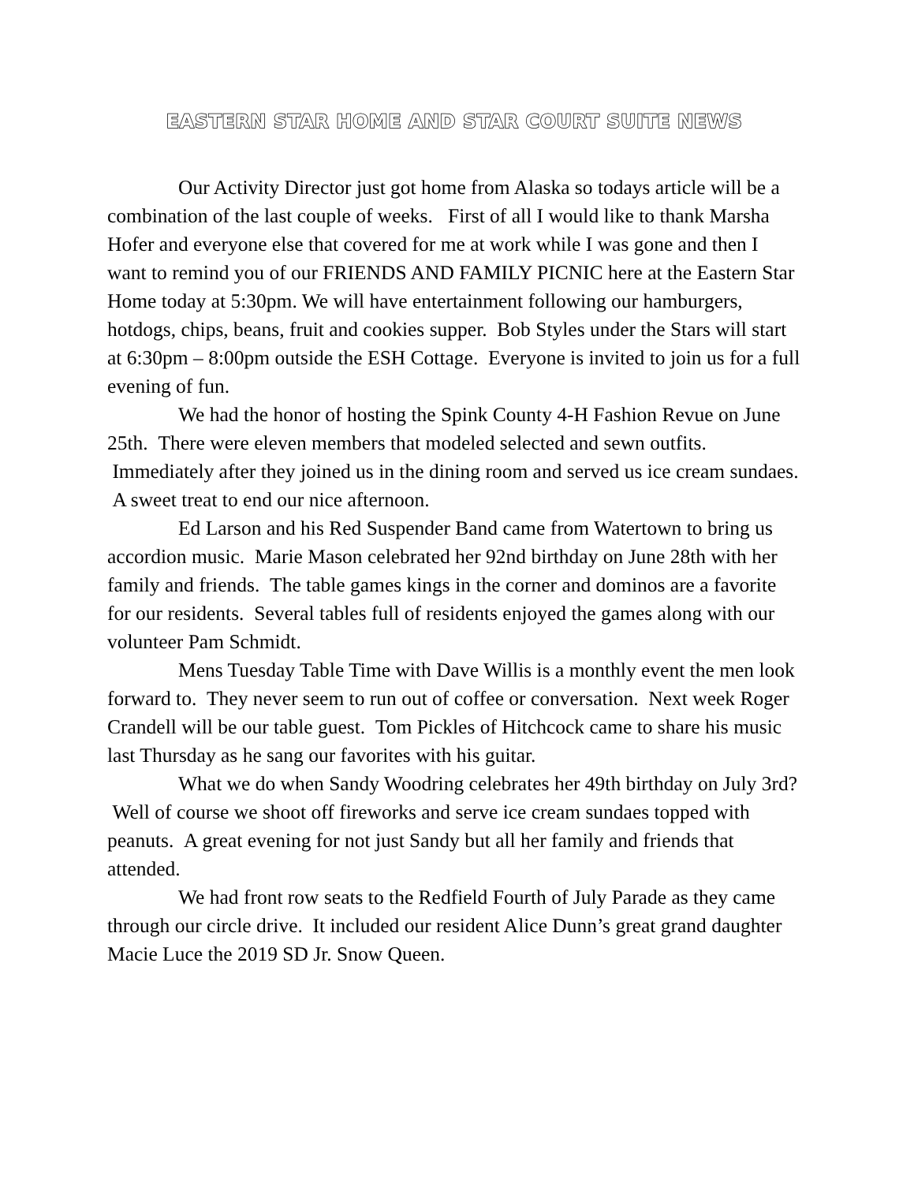EASTERN STAR HOME AND STAR COURT SUITE NEWS
Our Activity Director just got home from Alaska so todays article will be a combination of the last couple of weeks. First of all I would like to thank Marsha Hofer and everyone else that covered for me at work while I was gone and then I want to remind you of our FRIENDS AND FAMILY PICNIC here at the Eastern Star Home today at 5:30pm. We will have entertainment following our hamburgers, hotdogs, chips, beans, fruit and cookies supper. Bob Styles under the Stars will start at 6:30pm – 8:00pm outside the ESH Cottage. Everyone is invited to join us for a full evening of fun.
We had the honor of hosting the Spink County 4-H Fashion Revue on June 25th. There were eleven members that modeled selected and sewn outfits. Immediately after they joined us in the dining room and served us ice cream sundaes. A sweet treat to end our nice afternoon.
Ed Larson and his Red Suspender Band came from Watertown to bring us accordion music. Marie Mason celebrated her 92nd birthday on June 28th with her family and friends. The table games kings in the corner and dominos are a favorite for our residents. Several tables full of residents enjoyed the games along with our volunteer Pam Schmidt.
Mens Tuesday Table Time with Dave Willis is a monthly event the men look forward to. They never seem to run out of coffee or conversation. Next week Roger Crandell will be our table guest. Tom Pickles of Hitchcock came to share his music last Thursday as he sang our favorites with his guitar.
What we do when Sandy Woodring celebrates her 49th birthday on July 3rd? Well of course we shoot off fireworks and serve ice cream sundaes topped with peanuts. A great evening for not just Sandy but all her family and friends that attended.
We had front row seats to the Redfield Fourth of July Parade as they came through our circle drive. It included our resident Alice Dunn’s great grand daughter Macie Luce the 2019 SD Jr. Snow Queen.